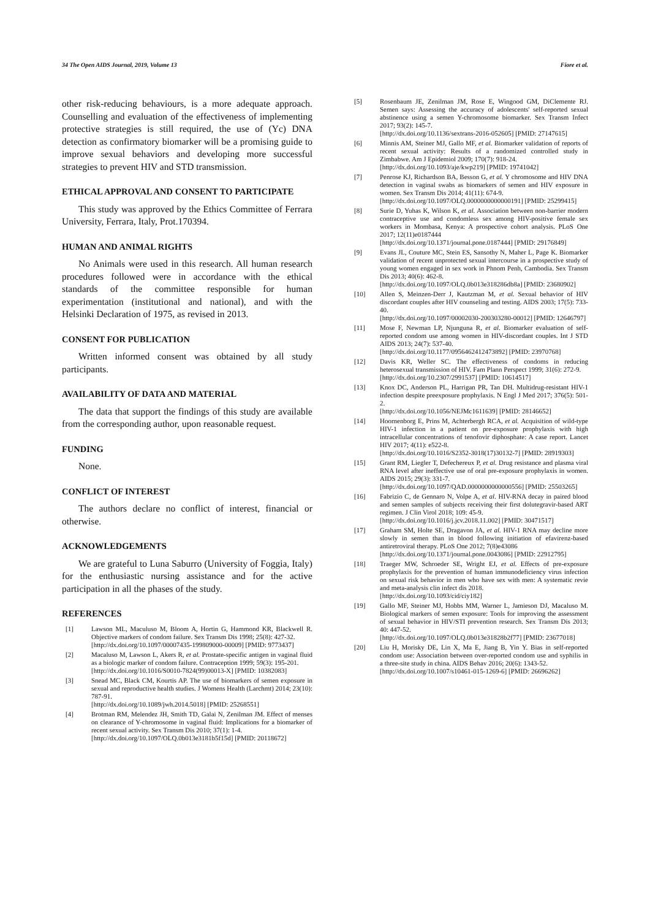34 The Open AIDS Journal, 2019, Volume 13 Fiore et al.
other risk-reducing behaviours, is a more adequate approach. Counselling and evaluation of the effectiveness of implementing protective strategies is still required, the use of (Yc) DNA detection as confirmatory biomarker will be a promising guide to improve sexual behaviors and developing more successful strategies to prevent HIV and STD transmission.
ETHICAL APPROVAL AND CONSENT TO PARTICIPATE
This study was approved by the Ethics Committee of Ferrara University, Ferrara, Italy, Prot.170394.
HUMAN AND ANIMAL RIGHTS
No Animals were used in this research. All human research procedures followed were in accordance with the ethical standards of the committee responsible for human experimentation (institutional and national), and with the Helsinki Declaration of 1975, as revised in 2013.
CONSENT FOR PUBLICATION
Written informed consent was obtained by all study participants.
AVAILABILITY OF DATA AND MATERIAL
The data that support the findings of this study are available from the corresponding author, upon reasonable request.
FUNDING
None.
CONFLICT OF INTEREST
The authors declare no conflict of interest, financial or otherwise.
ACKNOWLEDGEMENTS
We are grateful to Luna Saburro (University of Foggia, Italy) for the enthusiastic nursing assistance and for the active participation in all the phases of the study.
REFERENCES
[1] Lawson ML, Maculuso M, Bloom A, Hortin G, Hammond KR, Blackwell R. Objective markers of condom failure. Sex Transm Dis 1998; 25(8): 427-32.
[http://dx.doi.org/10.1097/00007435-199809000-00009] [PMID: 9773437]
[2] Macaluso M, Lawson L, Akers R, et al. Prostate-specific antigen in vaginal fluid as a biologic marker of condom failure. Contraception 1999; 59(3): 195-201.
[http://dx.doi.org/10.1016/S0010-7824(99)00013-X] [PMID: 10382083]
[3] Snead MC, Black CM, Kourtis AP. The use of biomarkers of semen exposure in sexual and reproductive health studies. J Womens Health (Larchmt) 2014; 23(10): 787-91.
[http://dx.doi.org/10.1089/jwh.2014.5018] [PMID: 25268551]
[4] Brotman RM, Melendez JH, Smith TD, Galai N, Zenilman JM. Effect of menses on clearance of Y-chromosome in vaginal fluid: Implications for a biomarker of recent sexual activity. Sex Transm Dis 2010; 37(1): 1-4.
[http://dx.doi.org/10.1097/OLQ.0b013e3181b5f15d] [PMID: 20118672]
[5] Rosenbaum JE, Zenilman JM, Rose E, Wingood GM, DiClemente RJ. Semen says: Assessing the accuracy of adolescents' self-reported sexual abstinence using a semen Y-chromosome biomarker. Sex Transm Infect 2017; 93(2): 145-7.
[http://dx.doi.org/10.1136/sextrans-2016-052605] [PMID: 27147615]
[6] Minnis AM, Steiner MJ, Gallo MF, et al. Biomarker validation of reports of recent sexual activity: Results of a randomized controlled study in Zimbabwe. Am J Epidemiol 2009; 170(7): 918-24.
[http://dx.doi.org/10.1093/aje/kwp219] [PMID: 19741042]
[7] Penrose KJ, Richardson BA, Besson G, et al. Y chromosome and HIV DNA detection in vaginal swabs as biomarkers of semen and HIV exposure in women. Sex Transm Dis 2014; 41(11): 674-9.
[http://dx.doi.org/10.1097/OLQ.0000000000000191] [PMID: 25299415]
[8] Surie D, Yuhas K, Wilson K, et al. Association between non-barrier modern contraceptive use and condomless sex among HIV-positive female sex workers in Mombasa, Kenya: A prospective cohort analysis. PLoS One 2017; 12(11)e0187444
[http://dx.doi.org/10.1371/journal.pone.0187444] [PMID: 29176849]
[9] Evans JL, Couture MC, Stein ES, Sansothy N, Maher L, Page K. Biomarker validation of recent unprotected sexual intercourse in a prospective study of young women engaged in sex work in Phnom Penh, Cambodia. Sex Transm Dis 2013; 40(6): 462-8.
[http://dx.doi.org/10.1097/OLQ.0b013e318286db8a] [PMID: 23680902]
[10] Allen S, Meinzen-Derr J, Kautzman M, et al. Sexual behavior of HIV discordant couples after HIV counseling and testing. AIDS 2003; 17(5): 733-40.
[http://dx.doi.org/10.1097/00002030-200303280-00012] [PMID: 12646797]
[11] Mose F, Newman LP, Njunguna R, et al. Biomarker evaluation of self-reported condom use among women in HIV-discordant couples. Int J STD AIDS 2013; 24(7): 537-40.
[http://dx.doi.org/10.1177/0956462412473892] [PMID: 23970768]
[12] Davis KR, Weller SC. The effectiveness of condoms in reducing heterosexual transmission of HIV. Fam Plann Perspect 1999; 31(6): 272-9.
[http://dx.doi.org/10.2307/2991537] [PMID: 10614517]
[13] Knox DC, Anderson PL, Harrigan PR, Tan DH. Multidrug-resistant HIV-1 infection despite preexposure prophylaxis. N Engl J Med 2017; 376(5): 501-2.
[http://dx.doi.org/10.1056/NEJMc1611639] [PMID: 28146652]
[14] Hoornenborg E, Prins M, Achterbergh RCA, et al. Acquisition of wild-type HIV-1 infection in a patient on pre-exposure prophylaxis with high intracellular concentrations of tenofovir diphosphate: A case report. Lancet HIV 2017; 4(11): e522-8.
[http://dx.doi.org/10.1016/S2352-3018(17)30132-7] [PMID: 28919303]
[15] Grant RM, Liegler T, Defechereux P, et al. Drug resistance and plasma viral RNA level after ineffective use of oral pre-exposure prophylaxis in women. AIDS 2015; 29(3): 331-7.
[http://dx.doi.org/10.1097/QAD.0000000000000556] [PMID: 25503265]
[16] Fabrizio C, de Gennaro N, Volpe A, et al. HIV-RNA decay in paired blood and semen samples of subjects receiving their first dolutegravir-based ART regimen. J Clin Virol 2018; 109: 45-9.
[http://dx.doi.org/10.1016/j.jcv.2018.11.002] [PMID: 30471517]
[17] Graham SM, Holte SE, Dragavon JA, et al. HIV-1 RNA may decline more slowly in semen than in blood following initiation of efavirenz-based antiretroviral therapy. PLoS One 2012; 7(8)e43086
[http://dx.doi.org/10.1371/journal.pone.0043086] [PMID: 22912795]
[18] Traeger MW, Schroeder SE, Wright EJ, et al. Effects of pre-exposure prophylaxis for the prevention of human immunodeficiency virus infection on sexual risk behavior in men who have sex with men: A systematic revie and meta-analysis clin infect dis 2018.
[http://dx.doi.org/10.1093/cid/ciy182]
[19] Gallo MF, Steiner MJ, Hobbs MM, Warner L, Jamieson DJ, Macaluso M. Biological markers of semen exposure: Tools for improving the assessment of sexual behavior in HIV/STI prevention research. Sex Transm Dis 2013; 40: 447-52.
[http://dx.doi.org/10.1097/OLQ.0b013e31828b2f77] [PMID: 23677018]
[20] Liu H, Morisky DE, Lin X, Ma E, Jiang B, Yin Y. Bias in self-reported condom use: Association between over-reported condom use and syphilis in a three-site study in china. AIDS Behav 2016; 20(6): 1343-52.
[http://dx.doi.org/10.1007/s10461-015-1269-6] [PMID: 26696262]